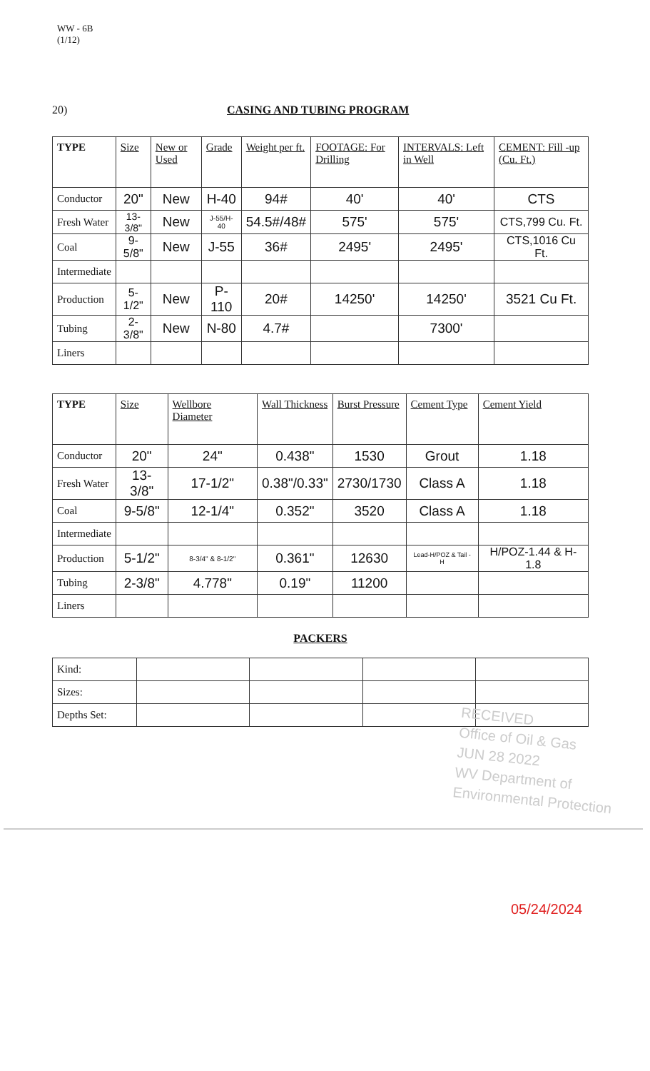WW - 6B
(1/12)
20) CASING AND TUBING PROGRAM
| TYPE | Size | New or Used | Grade | Weight per ft. | FOOTAGE: For Drilling | INTERVALS: Left in Well | CEMENT: Fill -up (Cu. Ft.) |
| --- | --- | --- | --- | --- | --- | --- | --- |
| Conductor | 20" | New | H-40 | 94# | 40' | 40' | CTS |
| Fresh Water | 13-3/8" | New | J-55/H-40 | 54.5#/48# | 575' | 575' | CTS,799 Cu. Ft. |
| Coal | 9-5/8" | New | J-55 | 36# | 2495' | 2495' | CTS,1016 Cu Ft. |
| Intermediate | | | | | | | |
| Production | 5-1/2" | New | P-110 | 20# | 14250' | 14250' | 3521 Cu Ft. |
| Tubing | 2-3/8" | New | N-80 | 4.7# | | 7300' | |
| Liners | | | | | | | |
| TYPE | Size | Wellbore Diameter | Wall Thickness | Burst Pressure | Cement Type | Cement Yield |
| --- | --- | --- | --- | --- | --- | --- |
| Conductor | 20" | 24" | 0.438" | 1530 | Grout | 1.18 |
| Fresh Water | 13-3/8" | 17-1/2" | 0.38"/0.33" | 2730/1730 | Class A | 1.18 |
| Coal | 9-5/8" | 12-1/4" | 0.352" | 3520 | Class A | 1.18 |
| Intermediate | | | | | | |
| Production | 5-1/2" | 8-3/4" & 8-1/2" | 0.361" | 12630 | Lead-H/POZ & Tail - H | H/POZ-1.44 & H-1.8 |
| Tubing | 2-3/8" | 4.778" | 0.19" | 11200 | | |
| Liners | | | | | | |
PACKERS
| Kind: | | | | |
| Sizes: | | | | |
| Depths Set: | | | | |
RECEIVED
Office of Oil & Gas
JUN 28 2022
WV Department of
Environmental Protection
05/24/2024